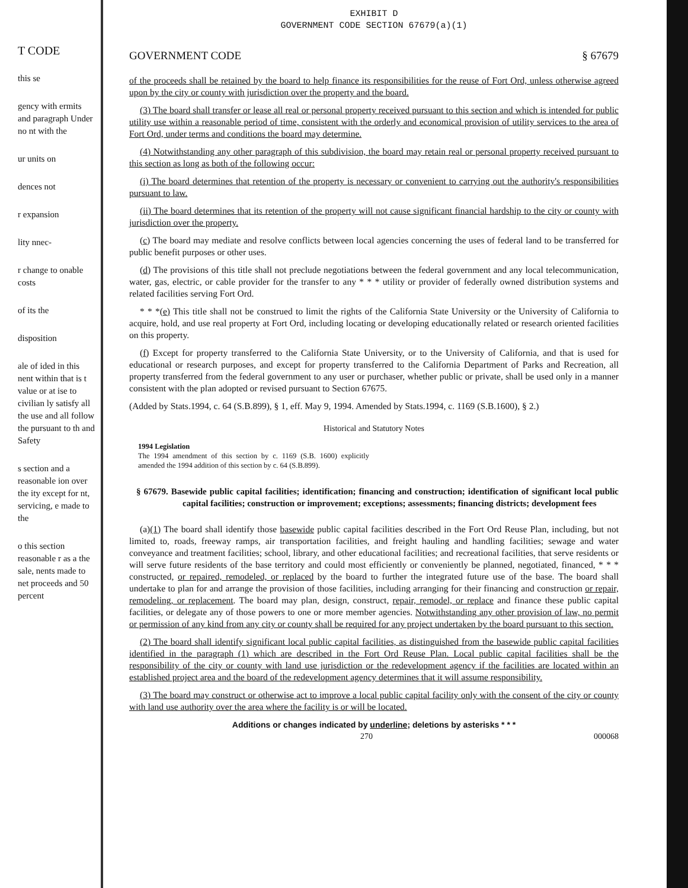T CODE
this se
gency with ermits and paragraph Under no nt with the
ur units on
dences not
r expansion
lity nnec-
r change to onable costs
of its the
disposition
ale of ided in this nent within that is t value or at ise to civilian ly satisfy all the use and all follow the pursuant to th and Safety
s section and a reasonable ion over the ity except for nt, servicing, e made to the
o this section reasonable r as a the sale, nents made to net proceeds and 50 percent
EXHIBIT D
GOVERNMENT CODE SECTION 67679(a)(1)
GOVERNMENT CODE § 67679
of the proceeds shall be retained by the board to help finance its responsibilities for the reuse of Fort Ord, unless otherwise agreed upon by the city or county with jurisdiction over the property and the board.
(3) The board shall transfer or lease all real or personal property received pursuant to this section and which is intended for public utility use within a reasonable period of time, consistent with the orderly and economical provision of utility services to the area of Fort Ord, under terms and conditions the board may determine.
(4) Notwithstanding any other paragraph of this subdivision, the board may retain real or personal property received pursuant to this section as long as both of the following occur:
(i) The board determines that retention of the property is necessary or convenient to carrying out the authority's responsibilities pursuant to law.
(ii) The board determines that its retention of the property will not cause significant financial hardship to the city or county with jurisdiction over the property.
(c) The board may mediate and resolve conflicts between local agencies concerning the uses of federal land to be transferred for public benefit purposes or other uses.
(d) The provisions of this title shall not preclude negotiations between the federal government and any local telecommunication, water, gas, electric, or cable provider for the transfer to any * * * utility or provider of federally owned distribution systems and related facilities serving Fort Ord.
* * *(e) This title shall not be construed to limit the rights of the California State University or the University of California to acquire, hold, and use real property at Fort Ord, including locating or developing educationally related or research oriented facilities on this property.
(f) Except for property transferred to the California State University, or to the University of California, and that is used for educational or research purposes, and except for property transferred to the California Department of Parks and Recreation, all property transferred from the federal government to any user or purchaser, whether public or private, shall be used only in a manner consistent with the plan adopted or revised pursuant to Section 67675.
(Added by Stats.1994, c. 64 (S.B.899), § 1, eff. May 9, 1994. Amended by Stats.1994, c. 1169 (S.B.1600), § 2.)
Historical and Statutory Notes
1994 Legislation
The 1994 amendment of this section by c. 1169 (S.B. 1600) explicitly amended the 1994 addition of this section by c. 64 (S.B.899).
§ 67679. Basewide public capital facilities; identification; financing and construction; identification of significant local public capital facilities; construction or improvement; exceptions; assessments; financing districts; development fees
(a)(1) The board shall identify those basewide public capital facilities described in the Fort Ord Reuse Plan, including, but not limited to, roads, freeway ramps, air transportation facilities, and freight hauling and handling facilities; sewage and water conveyance and treatment facilities; school, library, and other educational facilities; and recreational facilities, that serve residents or will serve future residents of the base territory and could most efficiently or conveniently be planned, negotiated, financed, * * * constructed, or repaired, remodeled, or replaced by the board to further the integrated future use of the base. The board shall undertake to plan for and arrange the provision of those facilities, including arranging for their financing and construction or repair, remodeling, or replacement. The board may plan, design, construct, repair, remodel, or replace and finance these public capital facilities, or delegate any of those powers to one or more member agencies. Notwithstanding any other provision of law, no permit or permission of any kind from any city or county shall be required for any project undertaken by the board pursuant to this section.
(2) The board shall identify significant local public capital facilities, as distinguished from the basewide public capital facilities identified in the paragraph (1) which are described in the Fort Ord Reuse Plan. Local public capital facilities shall be the responsibility of the city or county with land use jurisdiction or the redevelopment agency if the facilities are located within an established project area and the board of the redevelopment agency determines that it will assume responsibility.
(3) The board may construct or otherwise act to improve a local public capital facility only with the consent of the city or county with land use authority over the area where the facility is or will be located.
Additions or changes indicated by underline; deletions by asterisks * * *
270 000068